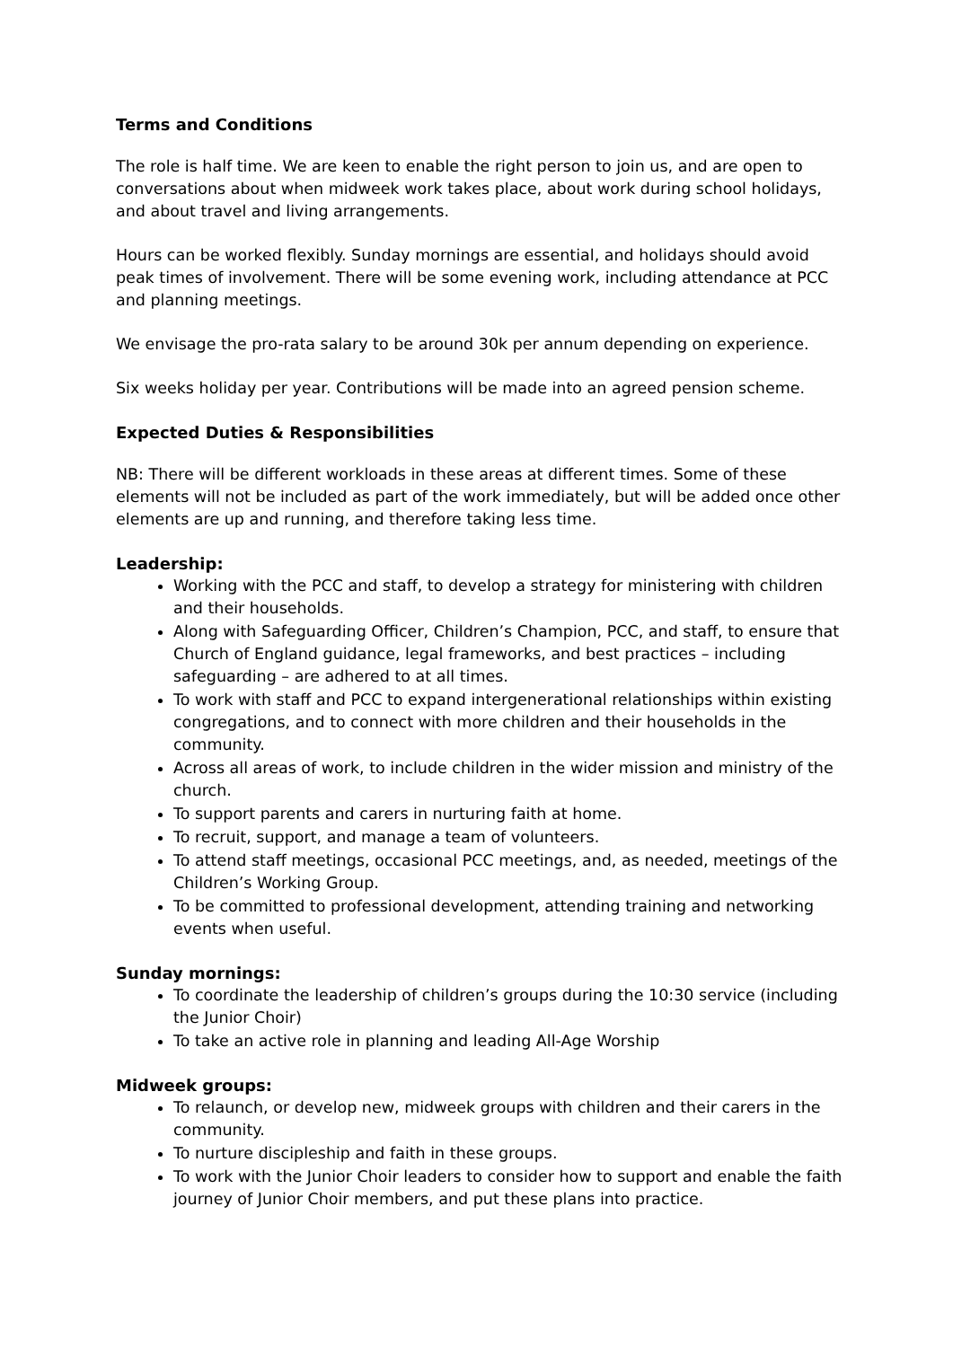Terms and Conditions
The role is half time. We are keen to enable the right person to join us, and are open to conversations about when midweek work takes place, about work during school holidays, and about travel and living arrangements.
Hours can be worked flexibly. Sunday mornings are essential, and holidays should avoid peak times of involvement. There will be some evening work, including attendance at PCC and planning meetings.
We envisage the pro-rata salary to be around 30k per annum depending on experience.
Six weeks holiday per year. Contributions will be made into an agreed pension scheme.
Expected Duties & Responsibilities
NB: There will be different workloads in these areas at different times. Some of these elements will not be included as part of the work immediately, but will be added once other elements are up and running, and therefore taking less time.
Leadership:
Working with the PCC and staff, to develop a strategy for ministering with children and their households.
Along with Safeguarding Officer, Children’s Champion, PCC, and staff, to ensure that Church of England guidance, legal frameworks, and best practices – including safeguarding – are adhered to at all times.
To work with staff and PCC to expand intergenerational relationships within existing congregations, and to connect with more children and their households in the community.
Across all areas of work, to include children in the wider mission and ministry of the church.
To support parents and carers in nurturing faith at home.
To recruit, support, and manage a team of volunteers.
To attend staff meetings, occasional PCC meetings, and, as needed, meetings of the Children’s Working Group.
To be committed to professional development, attending training and networking events when useful.
Sunday mornings:
To coordinate the leadership of children’s groups during the 10:30 service (including the Junior Choir)
To take an active role in planning and leading All-Age Worship
Midweek groups:
To relaunch, or develop new, midweek groups with children and their carers in the community.
To nurture discipleship and faith in these groups.
To work with the Junior Choir leaders to consider how to support and enable the faith journey of Junior Choir members, and put these plans into practice.